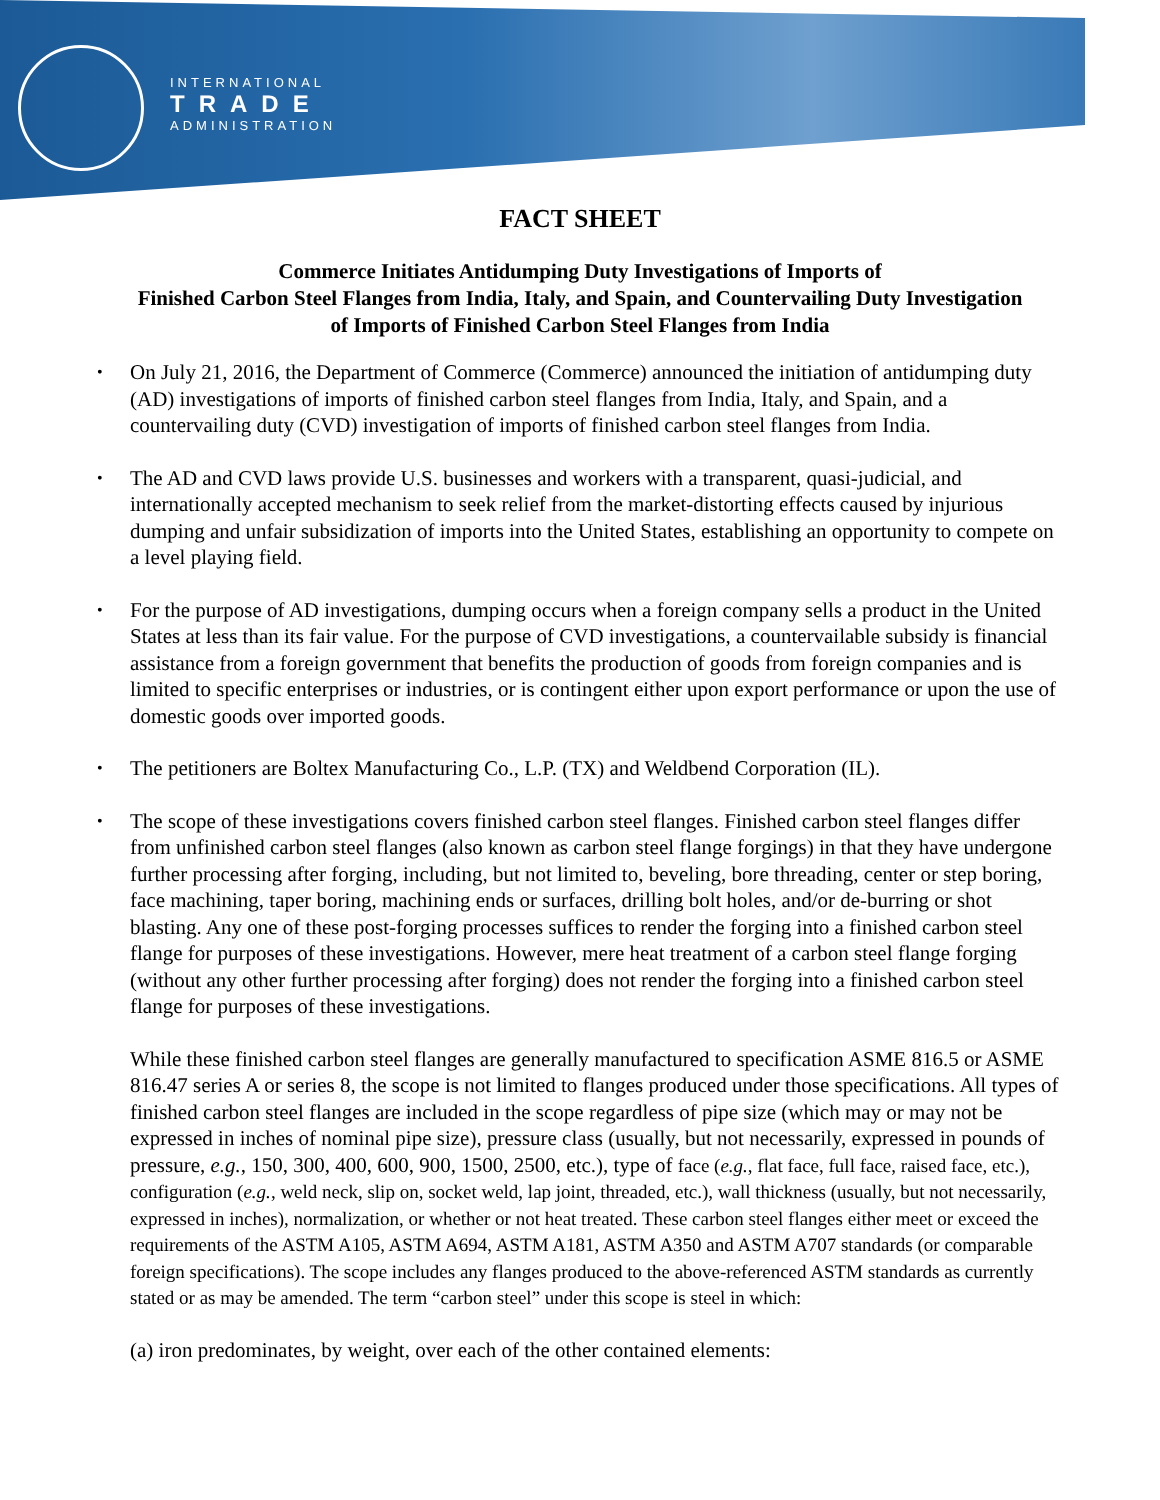INTERNATIONAL
TRADE
ADMINISTRATION
FACT SHEET
Commerce Initiates Antidumping Duty Investigations of Imports of
Finished Carbon Steel Flanges from India, Italy, and Spain, and Countervailing Duty Investigation
of Imports of Finished Carbon Steel Flanges from India
On July 21, 2016, the Department of Commerce (Commerce) announced the initiation of antidumping duty (AD) investigations of imports of finished carbon steel flanges from India, Italy, and Spain, and a countervailing duty (CVD) investigation of imports of finished carbon steel flanges from India.
The AD and CVD laws provide U.S. businesses and workers with a transparent, quasi-judicial, and internationally accepted mechanism to seek relief from the market-distorting effects caused by injurious dumping and unfair subsidization of imports into the United States, establishing an opportunity to compete on a level playing field.
For the purpose of AD investigations, dumping occurs when a foreign company sells a product in the United States at less than its fair value. For the purpose of CVD investigations, a countervailable subsidy is financial assistance from a foreign government that benefits the production of goods from foreign companies and is limited to specific enterprises or industries, or is contingent either upon export performance or upon the use of domestic goods over imported goods.
The petitioners are Boltex Manufacturing Co., L.P. (TX) and Weldbend Corporation (IL).
The scope of these investigations covers finished carbon steel flanges. Finished carbon steel flanges differ from unfinished carbon steel flanges (also known as carbon steel flange forgings) in that they have undergone further processing after forging, including, but not limited to, beveling, bore threading, center or step boring, face machining, taper boring, machining ends or surfaces, drilling bolt holes, and/or de-burring or shot blasting. Any one of these post-forging processes suffices to render the forging into a finished carbon steel flange for purposes of these investigations. However, mere heat treatment of a carbon steel flange forging (without any other further processing after forging) does not render the forging into a finished carbon steel flange for purposes of these investigations.
While these finished carbon steel flanges are generally manufactured to specification ASME 816.5 or ASME 816.47 series A or series 8, the scope is not limited to flanges produced under those specifications. All types of finished carbon steel flanges are included in the scope regardless of pipe size (which may or may not be expressed in inches of nominal pipe size), pressure class (usually, but not necessarily, expressed in pounds of pressure, e.g., 150, 300, 400, 600, 900, 1500, 2500, etc.), type of face (e.g., flat face, full face, raised face, etc.), configuration (e.g., weld neck, slip on, socket weld, lap joint, threaded, etc.), wall thickness (usually, but not necessarily, expressed in inches), normalization, or whether or not heat treated. These carbon steel flanges either meet or exceed the requirements of the ASTM A105, ASTM A694, ASTM A181, ASTM A350 and ASTM A707 standards (or comparable foreign specifications). The scope includes any flanges produced to the above-referenced ASTM standards as currently stated or as may be amended. The term “carbon steel” under this scope is steel in which:
(a) iron predominates, by weight, over each of the other contained elements: